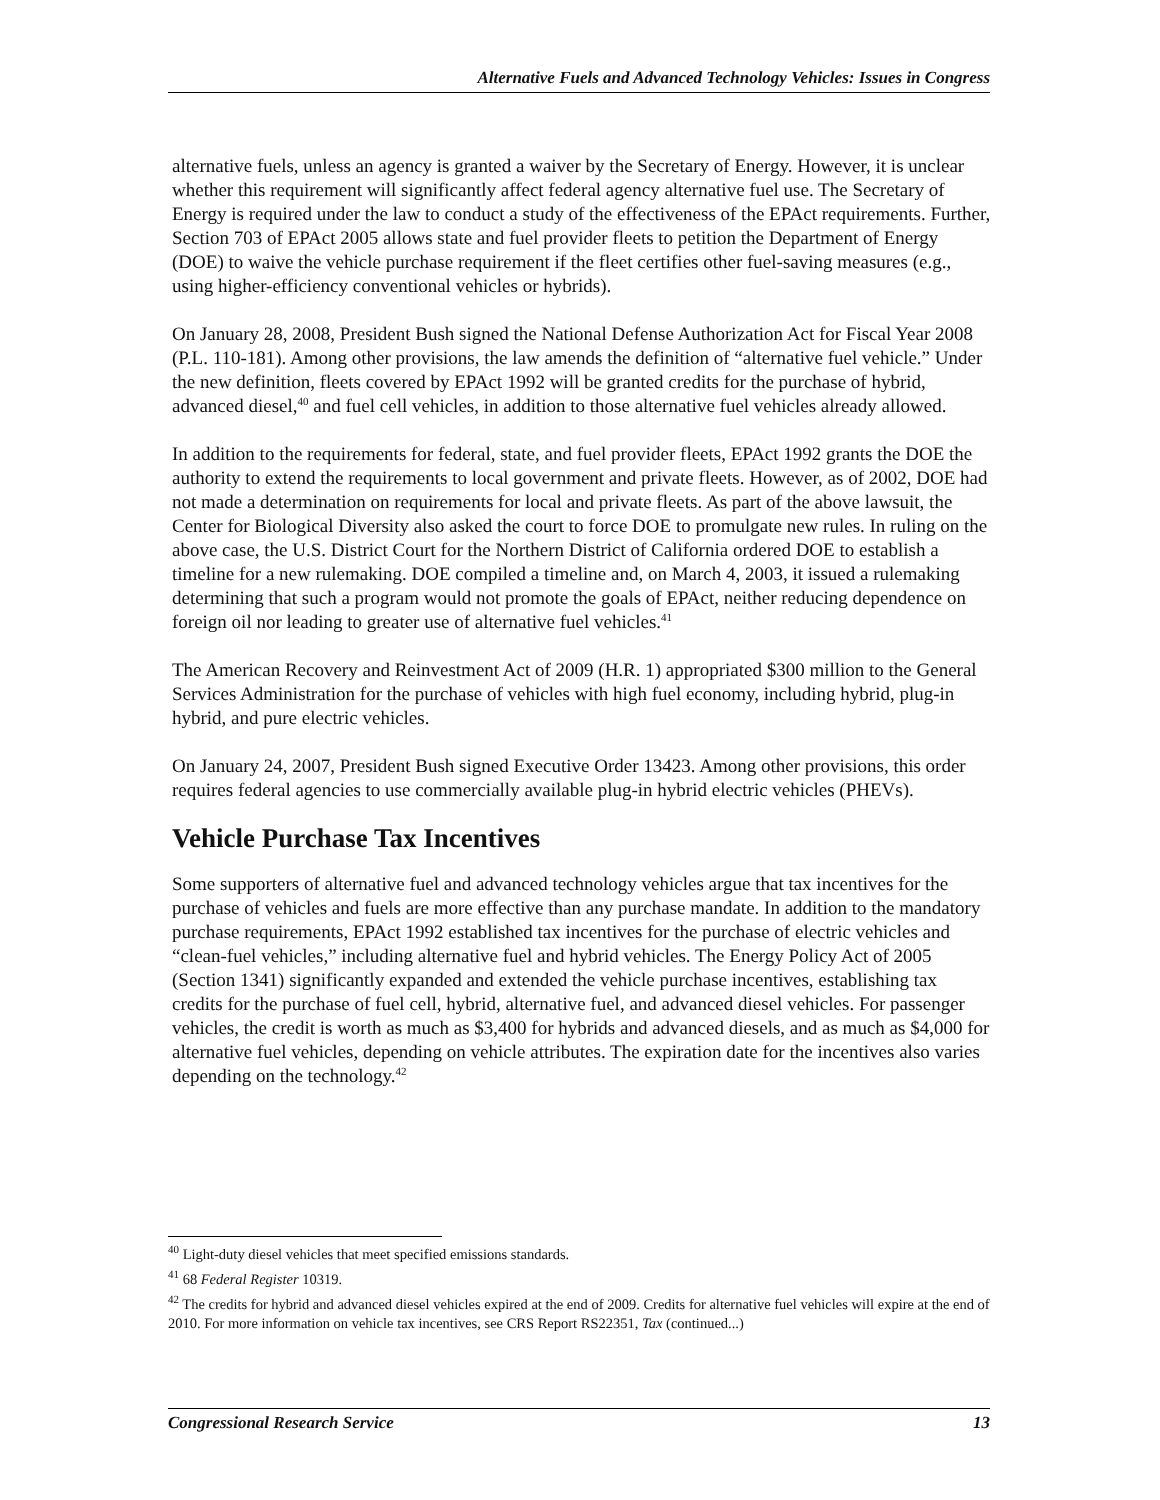Alternative Fuels and Advanced Technology Vehicles: Issues in Congress
alternative fuels, unless an agency is granted a waiver by the Secretary of Energy. However, it is unclear whether this requirement will significantly affect federal agency alternative fuel use. The Secretary of Energy is required under the law to conduct a study of the effectiveness of the EPAct requirements. Further, Section 703 of EPAct 2005 allows state and fuel provider fleets to petition the Department of Energy (DOE) to waive the vehicle purchase requirement if the fleet certifies other fuel-saving measures (e.g., using higher-efficiency conventional vehicles or hybrids).
On January 28, 2008, President Bush signed the National Defense Authorization Act for Fiscal Year 2008 (P.L. 110-181). Among other provisions, the law amends the definition of “alternative fuel vehicle.” Under the new definition, fleets covered by EPAct 1992 will be granted credits for the purchase of hybrid, advanced diesel,<sup>40</sup> and fuel cell vehicles, in addition to those alternative fuel vehicles already allowed.
In addition to the requirements for federal, state, and fuel provider fleets, EPAct 1992 grants the DOE the authority to extend the requirements to local government and private fleets. However, as of 2002, DOE had not made a determination on requirements for local and private fleets. As part of the above lawsuit, the Center for Biological Diversity also asked the court to force DOE to promulgate new rules. In ruling on the above case, the U.S. District Court for the Northern District of California ordered DOE to establish a timeline for a new rulemaking. DOE compiled a timeline and, on March 4, 2003, it issued a rulemaking determining that such a program would not promote the goals of EPAct, neither reducing dependence on foreign oil nor leading to greater use of alternative fuel vehicles.<sup>41</sup>
The American Recovery and Reinvestment Act of 2009 (H.R. 1) appropriated $300 million to the General Services Administration for the purchase of vehicles with high fuel economy, including hybrid, plug-in hybrid, and pure electric vehicles.
On January 24, 2007, President Bush signed Executive Order 13423. Among other provisions, this order requires federal agencies to use commercially available plug-in hybrid electric vehicles (PHEVs).
Vehicle Purchase Tax Incentives
Some supporters of alternative fuel and advanced technology vehicles argue that tax incentives for the purchase of vehicles and fuels are more effective than any purchase mandate. In addition to the mandatory purchase requirements, EPAct 1992 established tax incentives for the purchase of electric vehicles and “clean-fuel vehicles,” including alternative fuel and hybrid vehicles. The Energy Policy Act of 2005 (Section 1341) significantly expanded and extended the vehicle purchase incentives, establishing tax credits for the purchase of fuel cell, hybrid, alternative fuel, and advanced diesel vehicles. For passenger vehicles, the credit is worth as much as $3,400 for hybrids and advanced diesels, and as much as $4,000 for alternative fuel vehicles, depending on vehicle attributes. The expiration date for the incentives also varies depending on the technology.<sup>42</sup>
<sup>40</sup> Light-duty diesel vehicles that meet specified emissions standards.
<sup>41</sup> 68 Federal Register 10319.
<sup>42</sup> The credits for hybrid and advanced diesel vehicles expired at the end of 2009. Credits for alternative fuel vehicles will expire at the end of 2010. For more information on vehicle tax incentives, see CRS Report RS22351, Tax (continued...)
Congressional Research Service 13